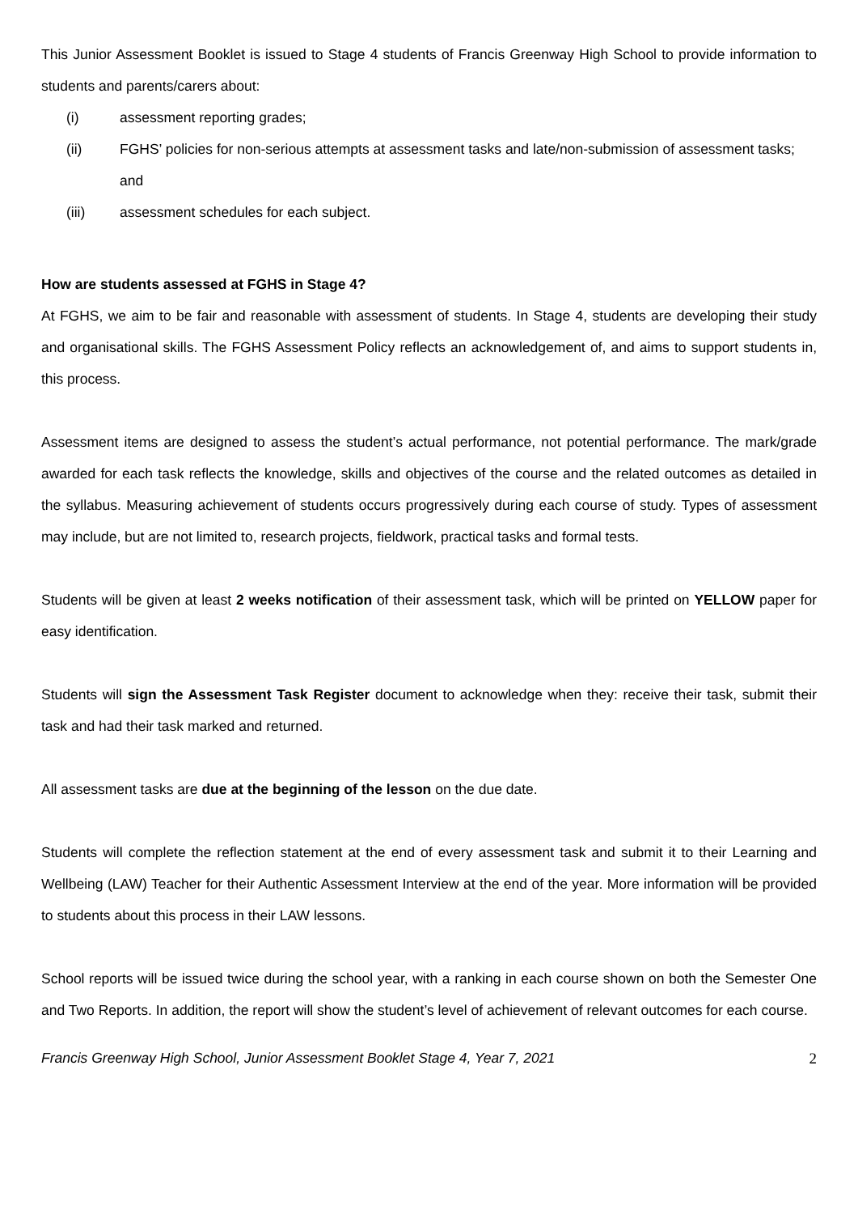This Junior Assessment Booklet is issued to Stage 4 students of Francis Greenway High School to provide information to students and parents/carers about:
(i) assessment reporting grades;
(ii) FGHS’ policies for non-serious attempts at assessment tasks and late/non-submission of assessment tasks; and
(iii) assessment schedules for each subject.
How are students assessed at FGHS in Stage 4?
At FGHS, we aim to be fair and reasonable with assessment of students. In Stage 4, students are developing their study and organisational skills. The FGHS Assessment Policy reflects an acknowledgement of, and aims to support students in, this process.
Assessment items are designed to assess the student’s actual performance, not potential performance. The mark/grade awarded for each task reflects the knowledge, skills and objectives of the course and the related outcomes as detailed in the syllabus. Measuring achievement of students occurs progressively during each course of study. Types of assessment may include, but are not limited to, research projects, fieldwork, practical tasks and formal tests.
Students will be given at least 2 weeks notification of their assessment task, which will be printed on YELLOW paper for easy identification.
Students will sign the Assessment Task Register document to acknowledge when they: receive their task, submit their task and had their task marked and returned.
All assessment tasks are due at the beginning of the lesson on the due date.
Students will complete the reflection statement at the end of every assessment task and submit it to their Learning and Wellbeing (LAW) Teacher for their Authentic Assessment Interview at the end of the year. More information will be provided to students about this process in their LAW lessons.
School reports will be issued twice during the school year, with a ranking in each course shown on both the Semester One and Two Reports. In addition, the report will show the student’s level of achievement of relevant outcomes for each course.
Francis Greenway High School, Junior Assessment Booklet Stage 4, Year 7, 2021 2